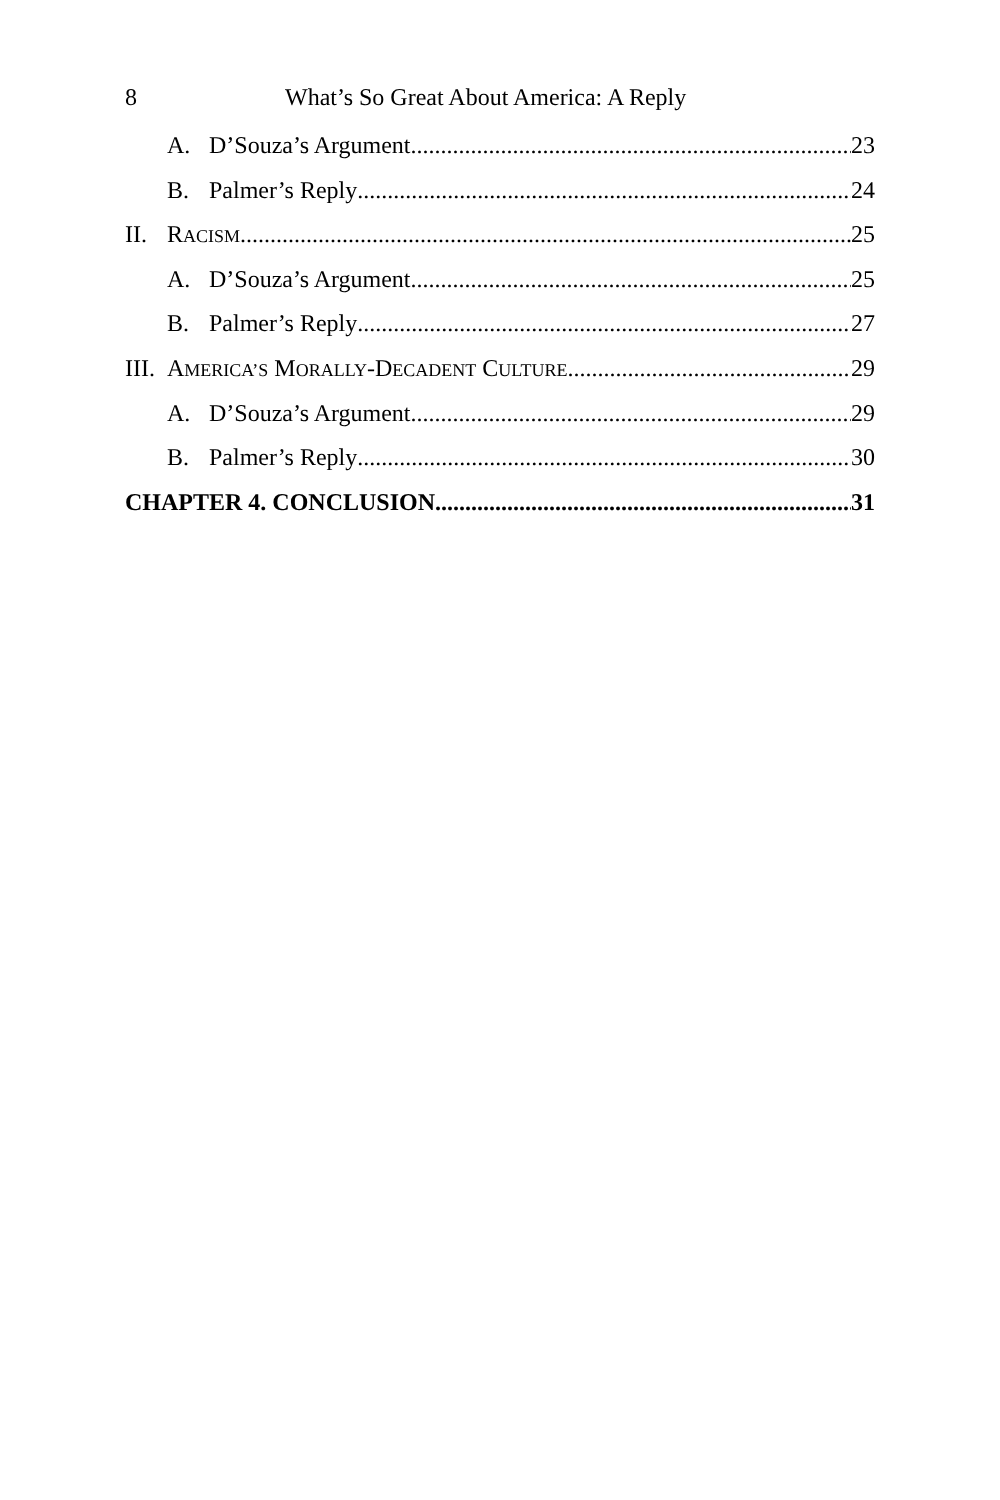8 What’s So Great About America: A Reply
A. D’Souza’s Argument 23
B. Palmer’s Reply 24
II. RACISM 25
A. D’Souza’s Argument 25
B. Palmer’s Reply 27
III. AMERICA’S MORALLY-DECADENT CULTURE 29
A. D’Souza’s Argument 29
B. Palmer’s Reply 30
CHAPTER 4. CONCLUSION 31